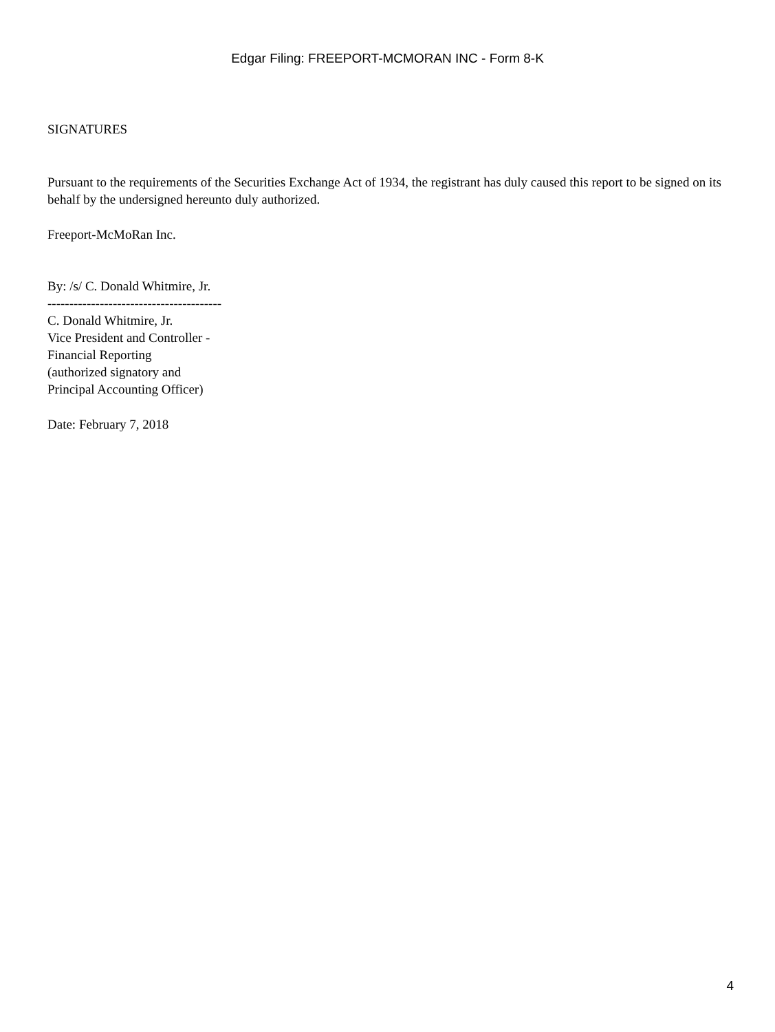Edgar Filing: FREEPORT-MCMORAN INC - Form 8-K
SIGNATURES
Pursuant to the requirements of the Securities Exchange Act of 1934, the registrant has duly caused this report to be signed on its behalf by the undersigned hereunto duly authorized.
Freeport-McMoRan Inc.
By: /s/ C. Donald Whitmire, Jr.
----------------------------------------
C. Donald Whitmire, Jr.
Vice President and Controller -
Financial Reporting
(authorized signatory and
Principal Accounting Officer)
Date: February 7, 2018
4